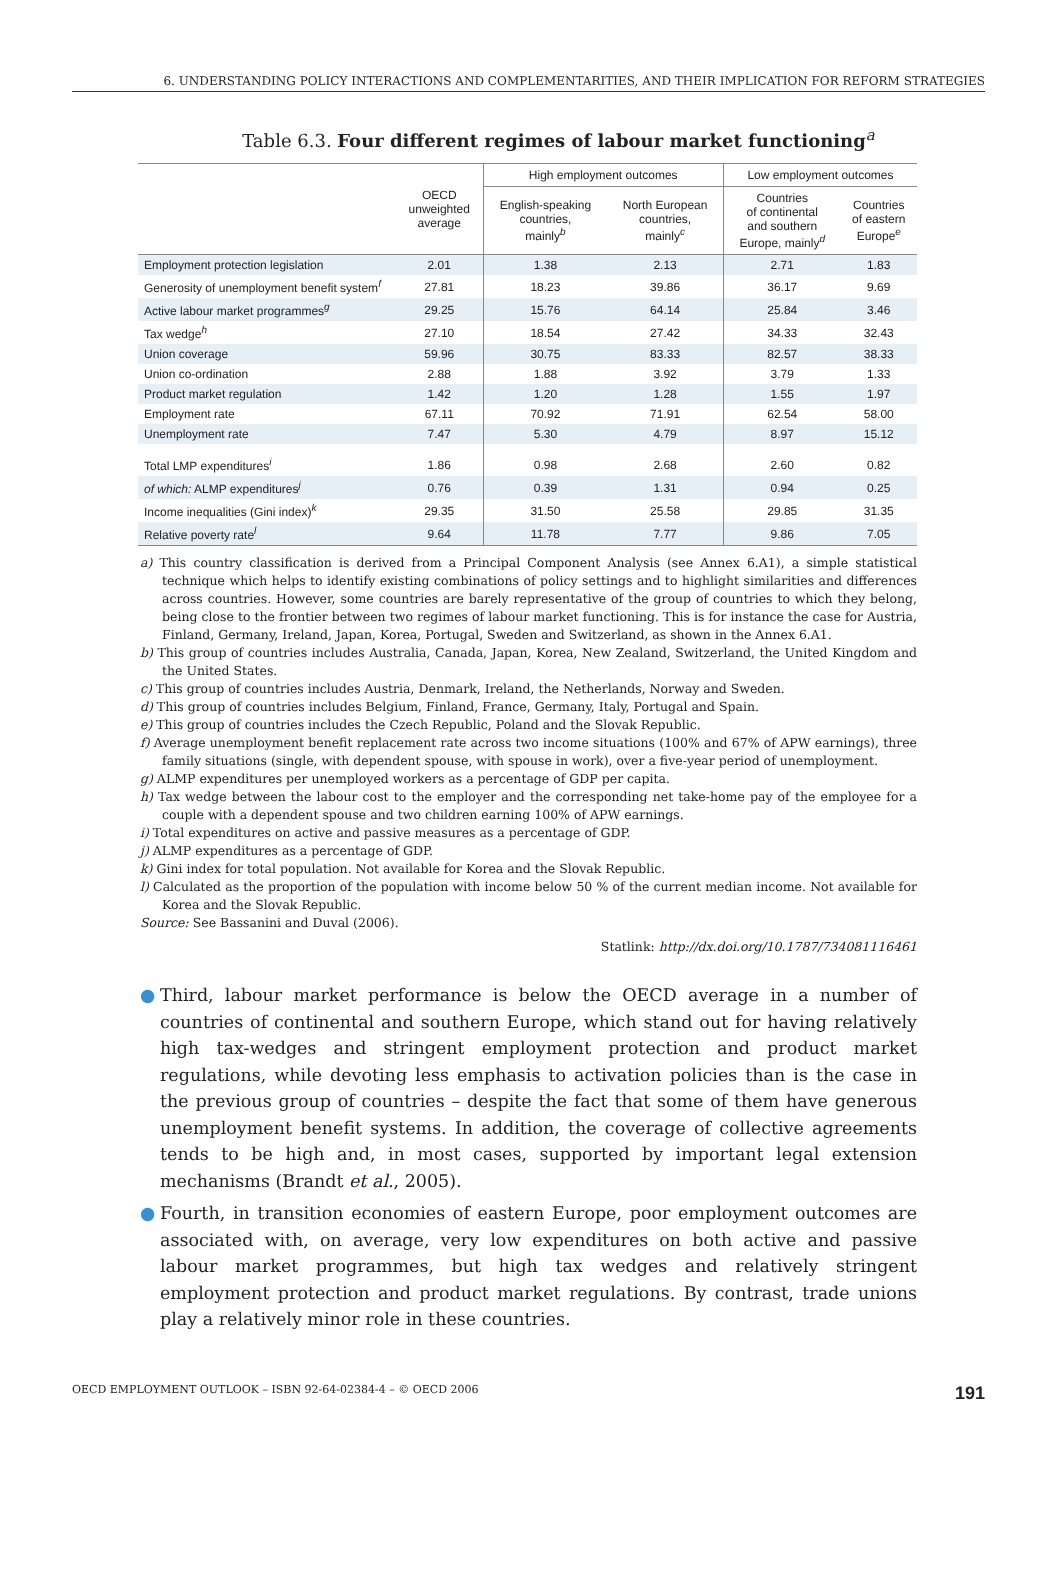6. UNDERSTANDING POLICY INTERACTIONS AND COMPLEMENTARITIES, AND THEIR IMPLICATION FOR REFORM STRATEGIES
Table 6.3. Four different regimes of labour market functioning<sup>a</sup>
| | OECD unweighted average | High employment outcomes | | Low employment outcomes | |
| --- | --- | --- | --- | --- | --- |
| | | English-speaking countries, mainly<sup>b</sup> | North European countries, mainly<sup>c</sup> | Countries of continental and southern Europe, mainly<sup>d</sup> | Countries of eastern Europe<sup>e</sup> |
| Employment protection legislation | 2.01 | 1.38 | 2.13 | 2.71 | 1.83 |
| Generosity of unemployment benefit system<sup>f</sup> | 27.81 | 18.23 | 39.86 | 36.17 | 9.69 |
| Active labour market programmes<sup>g</sup> | 29.25 | 15.76 | 64.14 | 25.84 | 3.46 |
| Tax wedge<sup>h</sup> | 27.10 | 18.54 | 27.42 | 34.33 | 32.43 |
| Union coverage | 59.96 | 30.75 | 83.33 | 82.57 | 38.33 |
| Union co-ordination | 2.88 | 1.88 | 3.92 | 3.79 | 1.33 |
| Product market regulation | 1.42 | 1.20 | 1.28 | 1.55 | 1.97 |
| Employment rate | 67.11 | 70.92 | 71.91 | 62.54 | 58.00 |
| Unemployment rate | 7.47 | 5.30 | 4.79 | 8.97 | 15.12 |
| Total LMP expenditures<sup>i</sup> | 1.86 | 0.98 | 2.68 | 2.60 | 0.82 |
| of which: ALMP expenditures<sup>j</sup> | 0.76 | 0.39 | 1.31 | 0.94 | 0.25 |
| Income inequalities (Gini index)<sup>k</sup> | 29.35 | 31.50 | 25.58 | 29.85 | 31.35 |
| Relative poverty rate<sup>l</sup> | 9.64 | 11.78 | 7.77 | 9.86 | 7.05 |
a) This country classification is derived from a Principal Component Analysis (see Annex 6.A1), a simple statistical technique which helps to identify existing combinations of policy settings and to highlight similarities and differences across countries. However, some countries are barely representative of the group of countries to which they belong, being close to the frontier between two regimes of labour market functioning. This is for instance the case for Austria, Finland, Germany, Ireland, Japan, Korea, Portugal, Sweden and Switzerland, as shown in the Annex 6.A1.
b) This group of countries includes Australia, Canada, Japan, Korea, New Zealand, Switzerland, the United Kingdom and the United States.
c) This group of countries includes Austria, Denmark, Ireland, the Netherlands, Norway and Sweden.
d) This group of countries includes Belgium, Finland, France, Germany, Italy, Portugal and Spain.
e) This group of countries includes the Czech Republic, Poland and the Slovak Republic.
f) Average unemployment benefit replacement rate across two income situations (100% and 67% of APW earnings), three family situations (single, with dependent spouse, with spouse in work), over a five-year period of unemployment.
g) ALMP expenditures per unemployed workers as a percentage of GDP per capita.
h) Tax wedge between the labour cost to the employer and the corresponding net take-home pay of the employee for a couple with a dependent spouse and two children earning 100% of APW earnings.
i) Total expenditures on active and passive measures as a percentage of GDP.
j) ALMP expenditures as a percentage of GDP.
k) Gini index for total population. Not available for Korea and the Slovak Republic.
l) Calculated as the proportion of the population with income below 50 % of the current median income. Not available for Korea and the Slovak Republic.
Source: See Bassanini and Duval (2006).
Statlink: http://dx.doi.org/10.1787/734081116461
● Third, labour market performance is below the OECD average in a number of countries of continental and southern Europe, which stand out for having relatively high tax-wedges and stringent employment protection and product market regulations, while devoting less emphasis to activation policies than is the case in the previous group of countries – despite the fact that some of them have generous unemployment benefit systems. In addition, the coverage of collective agreements tends to be high and, in most cases, supported by important legal extension mechanisms (Brandt et al., 2005).
● Fourth, in transition economies of eastern Europe, poor employment outcomes are associated with, on average, very low expenditures on both active and passive labour market programmes, but high tax wedges and relatively stringent employment protection and product market regulations. By contrast, trade unions play a relatively minor role in these countries.
OECD EMPLOYMENT OUTLOOK – ISBN 92-64-02384-4 – © OECD 2006 191